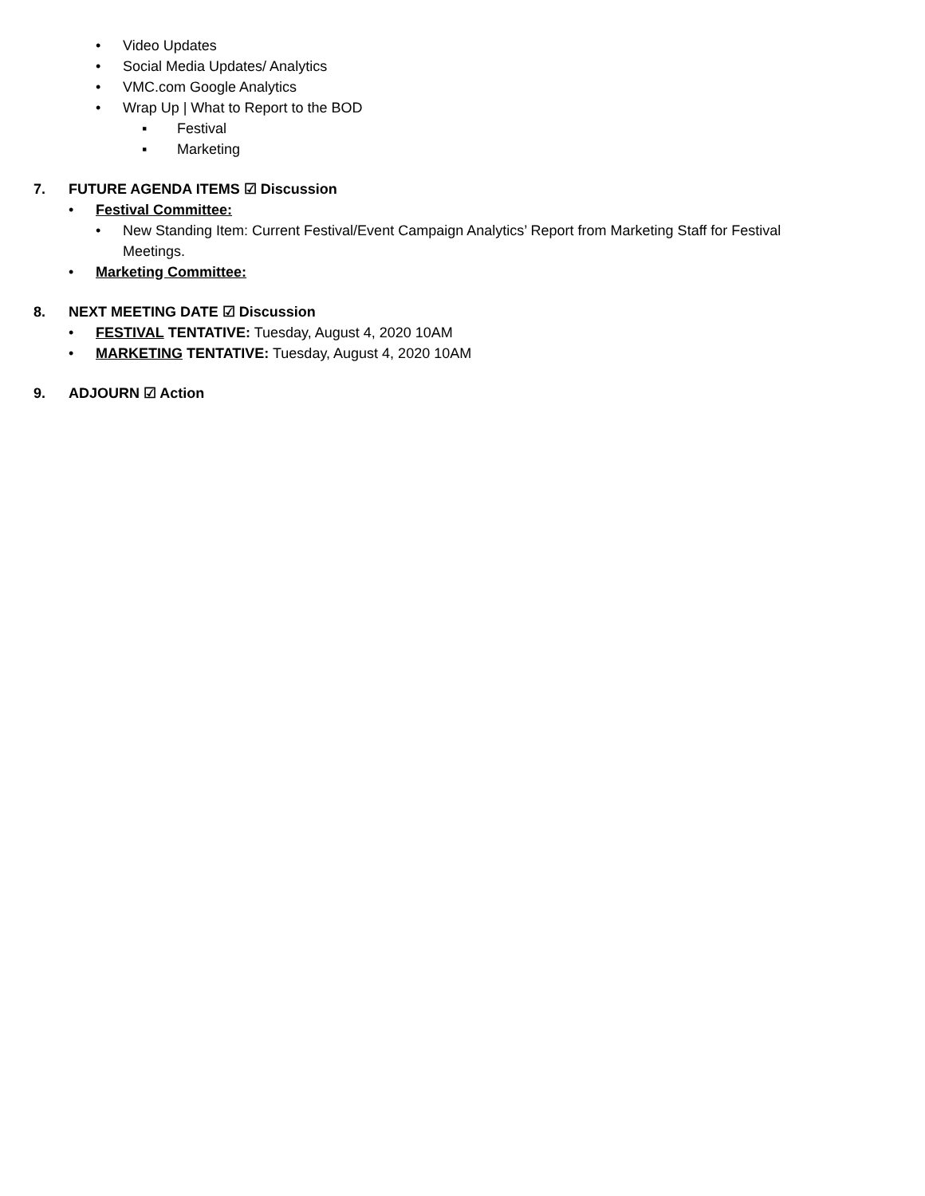• Video Updates
• Social Media Updates/ Analytics
• VMC.com Google Analytics
• Wrap Up | What to Report to the BOD
▪ Festival
▪ Marketing
7. FUTURE AGENDA ITEMS ☑ Discussion
• Festival Committee:
• New Standing Item: Current Festival/Event Campaign Analytics’ Report from Marketing Staff for Festival Meetings.
• Marketing Committee:
8. NEXT MEETING DATE ☑ Discussion
• FESTIVAL TENTATIVE: Tuesday, August 4, 2020 10AM
• MARKETING TENTATIVE: Tuesday, August 4, 2020 10AM
9. ADJOURN ☑ Action